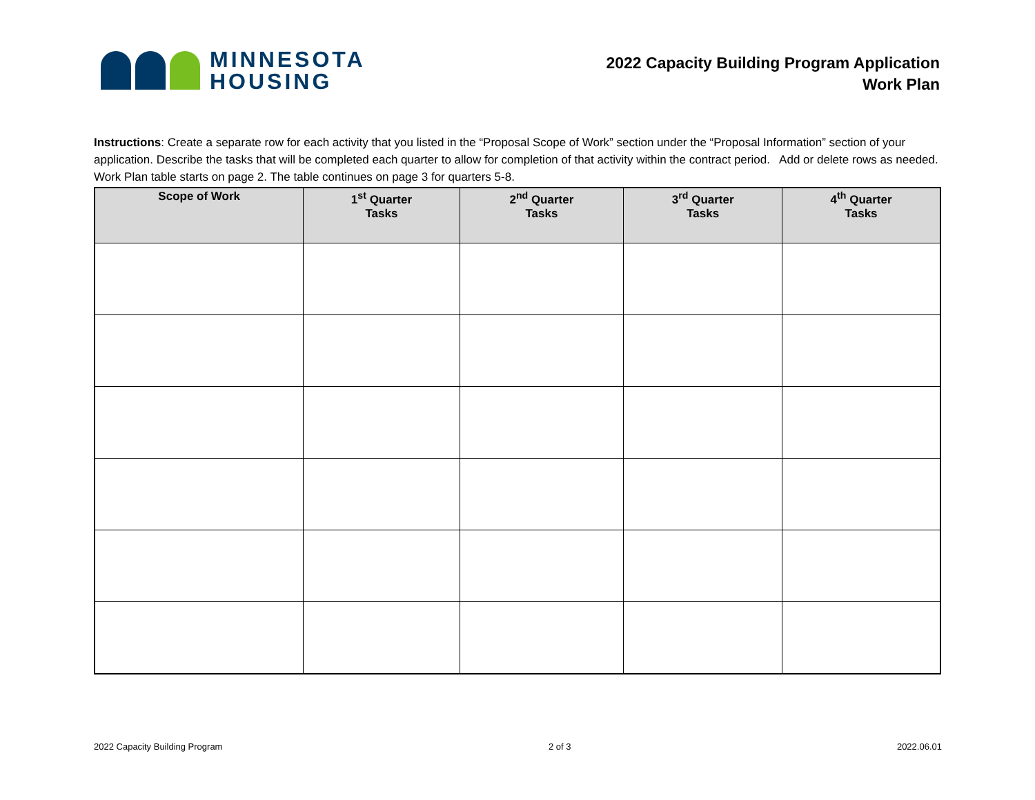MINNESOTA
HOUSING
2022 Capacity Building Program Application
Work Plan
Instructions: Create a separate row for each activity that you listed in the “Proposal Scope of Work” section under the “Proposal Information” section of your application. Describe the tasks that will be completed each quarter to allow for completion of that activity within the contract period. Add or delete rows as needed. Work Plan table starts on page 2. The table continues on page 3 for quarters 5-8.
| Scope of Work | 1<sup>st</sup> Quarter Tasks | 2<sup>nd</sup> Quarter Tasks | 3<sup>rd</sup> Quarter Tasks | 4<sup>th</sup> Quarter Tasks |
| --- | --- | --- | --- | --- |
2022 Capacity Building Program 2 of 3 2022.06.01